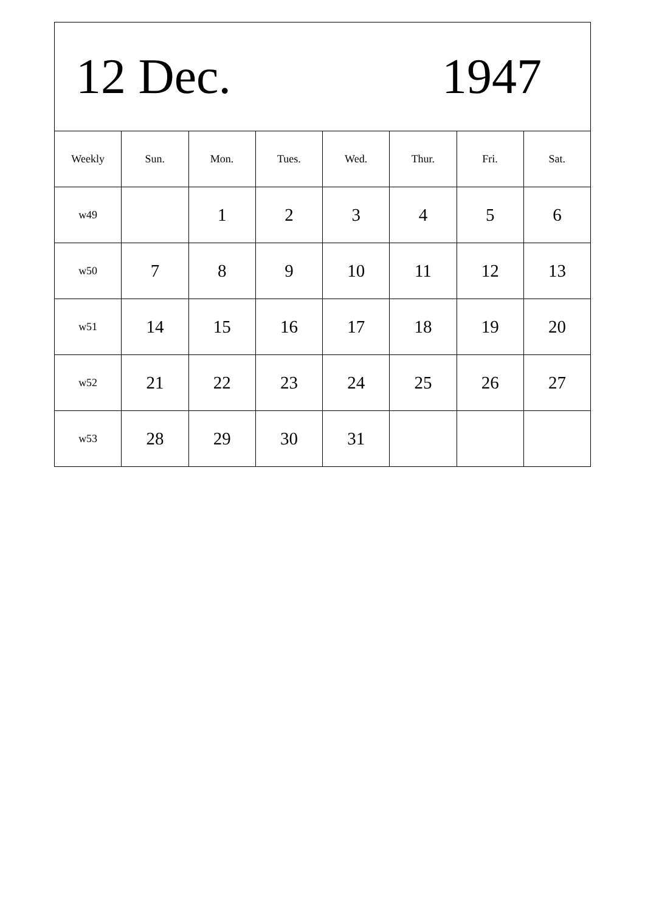12 Dec. 1947
| Weekly | Sun. | Mon. | Tues. | Wed. | Thur. | Fri. | Sat. |
| --- | --- | --- | --- | --- | --- | --- | --- |
| w49 | | 1 | 2 | 3 | 4 | 5 | 6 |
| w50 | 7 | 8 | 9 | 10 | 11 | 12 | 13 |
| w51 | 14 | 15 | 16 | 17 | 18 | 19 | 20 |
| w52 | 21 | 22 | 23 | 24 | 25 | 26 | 27 |
| w53 | 28 | 29 | 30 | 31 | | | |